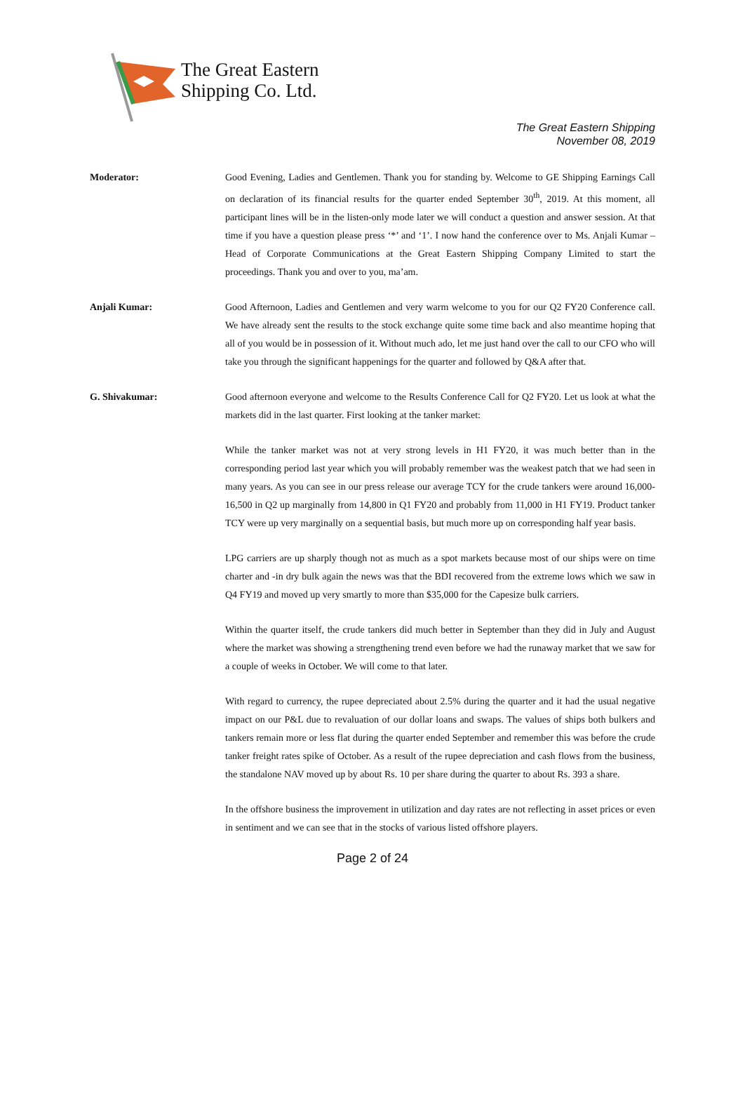The Great Eastern
Shipping Co. Ltd.
The Great Eastern Shipping
November 08, 2019
Moderator: Good Evening, Ladies and Gentlemen. Thank you for standing by. Welcome to GE Shipping Earnings Call on declaration of its financial results for the quarter ended September 30<sup>th</sup>, 2019. At this moment, all participant lines will be in the listen-only mode later we will conduct a question and answer session. At that time if you have a question please press ‘*’ and ‘1’. I now hand the conference over to Ms. Anjali Kumar – Head of Corporate Communications at the Great Eastern Shipping Company Limited to start the proceedings. Thank you and over to you, ma’am.
Anjali Kumar: Good Afternoon, Ladies and Gentlemen and very warm welcome to you for our Q2 FY20 Conference call. We have already sent the results to the stock exchange quite some time back and also meantime hoping that all of you would be in possession of it. Without much ado, let me just hand over the call to our CFO who will take you through the significant happenings for the quarter and followed by Q&A after that.
G. Shivakumar: Good afternoon everyone and welcome to the Results Conference Call for Q2 FY20. Let us look at what the markets did in the last quarter. First looking at the tanker market:
While the tanker market was not at very strong levels in H1 FY20, it was much better than in the corresponding period last year which you will probably remember was the weakest patch that we had seen in many years. As you can see in our press release our average TCY for the crude tankers were around 16,000-16,500 in Q2 up marginally from 14,800 in Q1 FY20 and probably from 11,000 in H1 FY19. Product tanker TCY were up very marginally on a sequential basis, but much more up on corresponding half year basis.
LPG carriers are up sharply though not as much as a spot markets because most of our ships were on time charter and -in dry bulk again the news was that the BDI recovered from the extreme lows which we saw in Q4 FY19 and moved up very smartly to more than $35,000 for the Capesize bulk carriers.
Within the quarter itself, the crude tankers did much better in September than they did in July and August where the market was showing a strengthening trend even before we had the runaway market that we saw for a couple of weeks in October. We will come to that later.
With regard to currency, the rupee depreciated about 2.5% during the quarter and it had the usual negative impact on our P&L due to revaluation of our dollar loans and swaps. The values of ships both bulkers and tankers remain more or less flat during the quarter ended September and remember this was before the crude tanker freight rates spike of October. As a result of the rupee depreciation and cash flows from the business, the standalone NAV moved up by about Rs. 10 per share during the quarter to about Rs. 393 a share.
In the offshore business the improvement in utilization and day rates are not reflecting in asset prices or even in sentiment and we can see that in the stocks of various listed offshore players.
Page 2 of 24